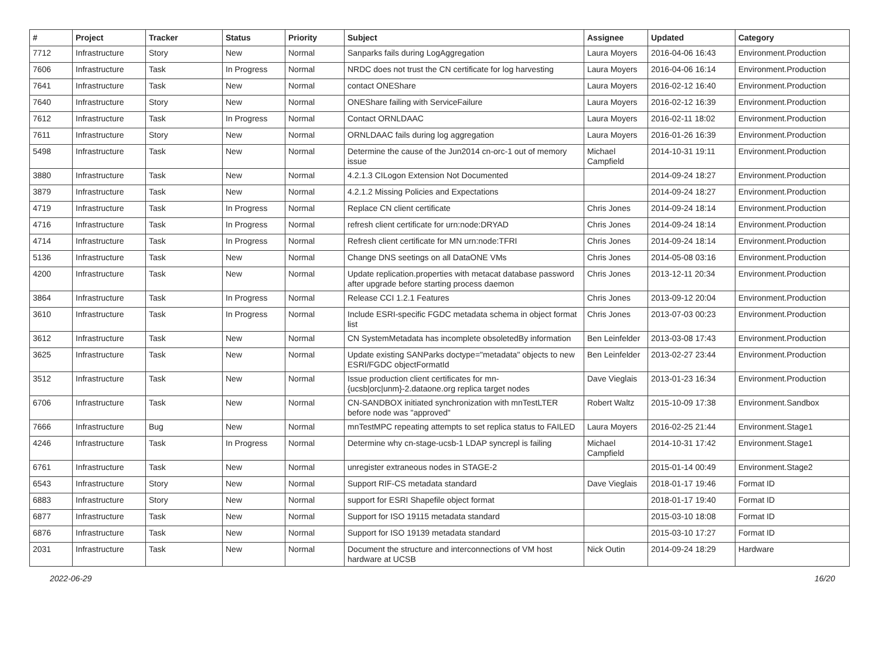| # | Project | Tracker | Status | Priority | Subject | Assignee | Updated | Category |
| --- | --- | --- | --- | --- | --- | --- | --- | --- |
| 7712 | Infrastructure | Story | New | Normal | Sanparks fails during LogAggregation | Laura Moyers | 2016-04-06 16:43 | Environment.Production |
| 7606 | Infrastructure | Task | In Progress | Normal | NRDC does not trust the CN certificate for log harvesting | Laura Moyers | 2016-04-06 16:14 | Environment.Production |
| 7641 | Infrastructure | Task | New | Normal | contact ONEShare | Laura Moyers | 2016-02-12 16:40 | Environment.Production |
| 7640 | Infrastructure | Story | New | Normal | ONEShare failing with ServiceFailure | Laura Moyers | 2016-02-12 16:39 | Environment.Production |
| 7612 | Infrastructure | Task | In Progress | Normal | Contact ORNLDAAC | Laura Moyers | 2016-02-11 18:02 | Environment.Production |
| 7611 | Infrastructure | Story | New | Normal | ORNLDAAC fails during log aggregation | Laura Moyers | 2016-01-26 16:39 | Environment.Production |
| 5498 | Infrastructure | Task | New | Normal | Determine the cause of the Jun2014 cn-orc-1 out of memory issue | Michael Campfield | 2014-10-31 19:11 | Environment.Production |
| 3880 | Infrastructure | Task | New | Normal | 4.2.1.3 CILogon Extension Not Documented | | 2014-09-24 18:27 | Environment.Production |
| 3879 | Infrastructure | Task | New | Normal | 4.2.1.2 Missing Policies and Expectations | | 2014-09-24 18:27 | Environment.Production |
| 4719 | Infrastructure | Task | In Progress | Normal | Replace CN client certificate | Chris Jones | 2014-09-24 18:14 | Environment.Production |
| 4716 | Infrastructure | Task | In Progress | Normal | refresh client certificate for urn:node:DRYAD | Chris Jones | 2014-09-24 18:14 | Environment.Production |
| 4714 | Infrastructure | Task | In Progress | Normal | Refresh client certificate for MN urn:node:TFRI | Chris Jones | 2014-09-24 18:14 | Environment.Production |
| 5136 | Infrastructure | Task | New | Normal | Change DNS seetings on all DataONE VMs | Chris Jones | 2014-05-08 03:16 | Environment.Production |
| 4200 | Infrastructure | Task | New | Normal | Update replication.properties with metacat database password after upgrade before starting process daemon | Chris Jones | 2013-12-11 20:34 | Environment.Production |
| 3864 | Infrastructure | Task | In Progress | Normal | Release CCI 1.2.1 Features | Chris Jones | 2013-09-12 20:04 | Environment.Production |
| 3610 | Infrastructure | Task | In Progress | Normal | Include ESRI-specific FGDC metadata schema in object format list | Chris Jones | 2013-07-03 00:23 | Environment.Production |
| 3612 | Infrastructure | Task | New | Normal | CN SystemMetadata has incomplete obsoletedBy information | Ben Leinfelder | 2013-03-08 17:43 | Environment.Production |
| 3625 | Infrastructure | Task | New | Normal | Update existing SANParks doctype="metadata" objects to new ESRI/FGDC objectFormatId | Ben Leinfelder | 2013-02-27 23:44 | Environment.Production |
| 3512 | Infrastructure | Task | New | Normal | Issue production client certificates for mn-{ucsb/orc/unm}-2.dataone.org replica target nodes | Dave Vieglais | 2013-01-23 16:34 | Environment.Production |
| 6706 | Infrastructure | Task | New | Normal | CN-SANDBOX initiated synchronization with mnTestLTER before node was "approved" | Robert Waltz | 2015-10-09 17:38 | Environment.Sandbox |
| 7666 | Infrastructure | Bug | New | Normal | mnTestMPC repeating attempts to set replica status to FAILED | Laura Moyers | 2016-02-25 21:44 | Environment.Stage1 |
| 4246 | Infrastructure | Task | In Progress | Normal | Determine why cn-stage-ucsb-1 LDAP syncrepl is failing | Michael Campfield | 2014-10-31 17:42 | Environment.Stage1 |
| 6761 | Infrastructure | Task | New | Normal | unregister extraneous nodes in STAGE-2 | | 2015-01-14 00:49 | Environment.Stage2 |
| 6543 | Infrastructure | Story | New | Normal | Support RIF-CS metadata standard | Dave Vieglais | 2018-01-17 19:46 | Format ID |
| 6883 | Infrastructure | Story | New | Normal | support for ESRI Shapefile object format | | 2018-01-17 19:40 | Format ID |
| 6877 | Infrastructure | Task | New | Normal | Support for ISO 19115 metadata standard | | 2015-03-10 18:08 | Format ID |
| 6876 | Infrastructure | Task | New | Normal | Support for ISO 19139 metadata standard | | 2015-03-10 17:27 | Format ID |
| 2031 | Infrastructure | Task | New | Normal | Document the structure and interconnections of VM host hardware at UCSB | Nick Outin | 2014-09-24 18:29 | Hardware |
2022-06-29 16/20